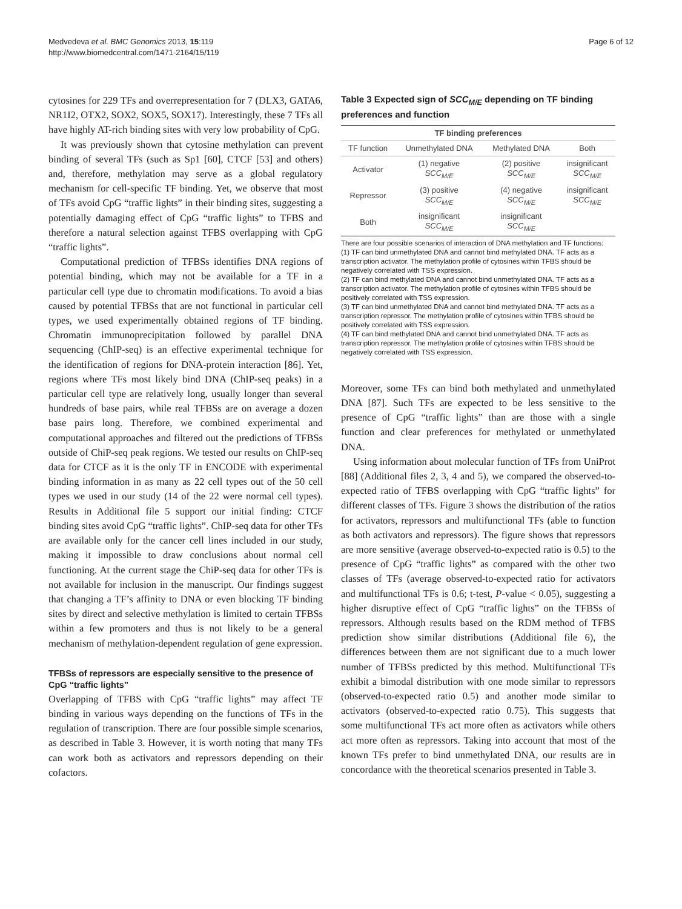Medvedeva et al. BMC Genomics 2013, 15:119
http://www.biomedcentral.com/1471-2164/15/119
Page 6 of 12
cytosines for 229 TFs and overrepresentation for 7 (DLX3, GATA6, NR1I2, OTX2, SOX2, SOX5, SOX17). Interestingly, these 7 TFs all have highly AT-rich binding sites with very low probability of CpG.
It was previously shown that cytosine methylation can prevent binding of several TFs (such as Sp1 [60], CTCF [53] and others) and, therefore, methylation may serve as a global regulatory mechanism for cell-specific TF binding. Yet, we observe that most of TFs avoid CpG “traffic lights” in their binding sites, suggesting a potentially damaging effect of CpG “traffic lights” to TFBS and therefore a natural selection against TFBS overlapping with CpG “traffic lights”.
Computational prediction of TFBSs identifies DNA regions of potential binding, which may not be available for a TF in a particular cell type due to chromatin modifications. To avoid a bias caused by potential TFBSs that are not functional in particular cell types, we used experimentally obtained regions of TF binding. Chromatin immunoprecipitation followed by parallel DNA sequencing (ChIP-seq) is an effective experimental technique for the identification of regions for DNA-protein interaction [86]. Yet, regions where TFs most likely bind DNA (ChIP-seq peaks) in a particular cell type are relatively long, usually longer than several hundreds of base pairs, while real TFBSs are on average a dozen base pairs long. Therefore, we combined experimental and computational approaches and filtered out the predictions of TFBSs outside of ChiP-seq peak regions. We tested our results on ChIP-seq data for CTCF as it is the only TF in ENCODE with experimental binding information in as many as 22 cell types out of the 50 cell types we used in our study (14 of the 22 were normal cell types). Results in Additional file 5 support our initial finding: CTCF binding sites avoid CpG “traffic lights”. ChIP-seq data for other TFs are available only for the cancer cell lines included in our study, making it impossible to draw conclusions about normal cell functioning. At the current stage the ChiP-seq data for other TFs is not available for inclusion in the manuscript. Our findings suggest that changing a TF’s affinity to DNA or even blocking TF binding sites by direct and selective methylation is limited to certain TFBSs within a few promoters and thus is not likely to be a general mechanism of methylation-dependent regulation of gene expression.
TFBSs of repressors are especially sensitive to the presence of CpG “traffic lights”
Overlapping of TFBS with CpG “traffic lights” may affect TF binding in various ways depending on the functions of TFs in the regulation of transcription. There are four possible simple scenarios, as described in Table 3. However, it is worth noting that many TFs can work both as activators and repressors depending on their cofactors.
Table 3 Expected sign of SCC<sub>M/E</sub> depending on TF binding preferences and function
| TF binding preferences | | | |
| --- | --- | --- | --- |
| TF function | Unmethylated DNA | Methylated DNA | Both |
| Activator | (1) negative SCC<sub>M/E</sub> | (2) positive SCC<sub>M/E</sub> | insignificant SCC<sub>M/E</sub> |
| Repressor | (3) positive SCC<sub>M/E</sub> | (4) negative SCC<sub>M/E</sub> | insignificant SCC<sub>M/E</sub> |
| Both | insignificant SCC<sub>M/E</sub> | insignificant SCC<sub>M/E</sub> | |
There are four possible scenarios of interaction of DNA methylation and TF functions:
(1) TF can bind unmethylated DNA and cannot bind methylated DNA. TF acts as a transcription activator. The methylation profile of cytosines within TFBS should be negatively correlated with TSS expression.
(2) TF can bind methylated DNA and cannot bind unmethylated DNA. TF acts as a transcription activator. The methylation profile of cytosines within TFBS should be positively correlated with TSS expression.
(3) TF can bind unmethylated DNA and cannot bind methylated DNA. TF acts as a transcription repressor. The methylation profile of cytosines within TFBS should be positively correlated with TSS expression.
(4) TF can bind methylated DNA and cannot bind unmethylated DNA. TF acts as transcription repressor. The methylation profile of cytosines within TFBS should be negatively correlated with TSS expression.
Moreover, some TFs can bind both methylated and unmethylated DNA [87]. Such TFs are expected to be less sensitive to the presence of CpG “traffic lights” than are those with a single function and clear preferences for methylated or unmethylated DNA.
Using information about molecular function of TFs from UniProt [88] (Additional files 2, 3, 4 and 5), we compared the observed-to-expected ratio of TFBS overlapping with CpG “traffic lights” for different classes of TFs. Figure 3 shows the distribution of the ratios for activators, repressors and multifunctional TFs (able to function as both activators and repressors). The figure shows that repressors are more sensitive (average observed-to-expected ratio is 0.5) to the presence of CpG “traffic lights” as compared with the other two classes of TFs (average observed-to-expected ratio for activators and multifunctional TFs is 0.6; t-test, P-value < 0.05), suggesting a higher disruptive effect of CpG “traffic lights” on the TFBSs of repressors. Although results based on the RDM method of TFBS prediction show similar distributions (Additional file 6), the differences between them are not significant due to a much lower number of TFBSs predicted by this method. Multifunctional TFs exhibit a bimodal distribution with one mode similar to repressors (observed-to-expected ratio 0.5) and another mode similar to activators (observed-to-expected ratio 0.75). This suggests that some multifunctional TFs act more often as activators while others act more often as repressors. Taking into account that most of the known TFs prefer to bind unmethylated DNA, our results are in concordance with the theoretical scenarios presented in Table 3.